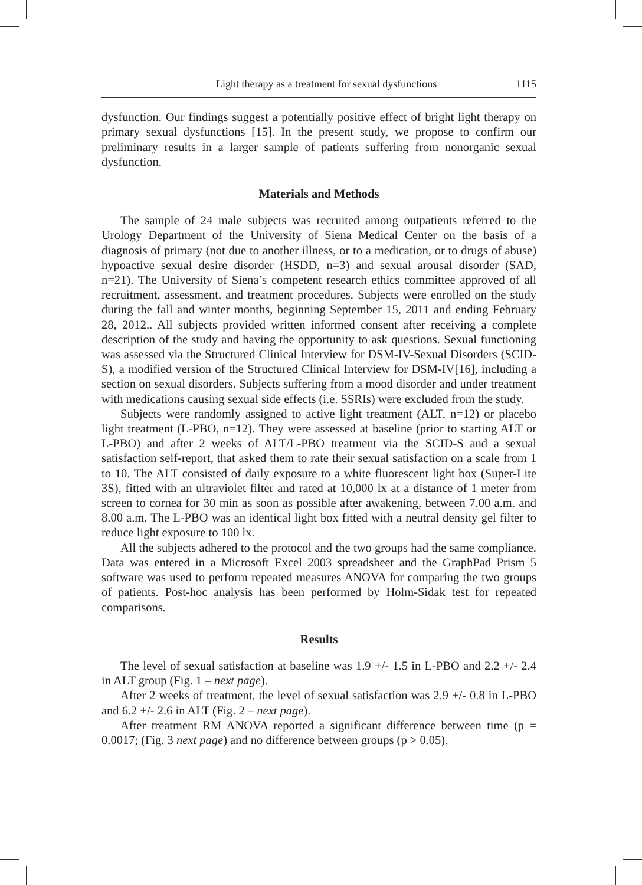Light therapy as a treatment for sexual dysfunctions 1115
dysfunction. Our findings suggest a potentially positive effect of bright light therapy on primary sexual dysfunctions [15]. In the present study, we propose to confirm our preliminary results in a larger sample of patients suffering from nonorganic sexual dysfunction.
Materials and Methods
The sample of 24 male subjects was recruited among outpatients referred to the Urology Department of the University of Siena Medical Center on the basis of a diagnosis of primary (not due to another illness, or to a medication, or to drugs of abuse) hypoactive sexual desire disorder (HSDD, n=3) and sexual arousal disorder (SAD, n=21). The University of Siena’s competent research ethics committee approved of all recruitment, assessment, and treatment procedures. Subjects were enrolled on the study during the fall and winter months, beginning September 15, 2011 and ending February 28, 2012.. All subjects provided written informed consent after receiving a complete description of the study and having the opportunity to ask questions. Sexual functioning was assessed via the Structured Clinical Interview for DSM-IV-Sexual Disorders (SCID-S), a modified version of the Structured Clinical Interview for DSM-IV[16], including a section on sexual disorders. Subjects suffering from a mood disorder and under treatment with medications causing sexual side effects (i.e. SSRIs) were excluded from the study.
Subjects were randomly assigned to active light treatment (ALT, n=12) or placebo light treatment (L-PBO, n=12). They were assessed at baseline (prior to starting ALT or L-PBO) and after 2 weeks of ALT/L-PBO treatment via the SCID-S and a sexual satisfaction self-report, that asked them to rate their sexual satisfaction on a scale from 1 to 10. The ALT consisted of daily exposure to a white fluorescent light box (Super-Lite 3S), fitted with an ultraviolet filter and rated at 10,000 lx at a distance of 1 meter from screen to cornea for 30 min as soon as possible after awakening, between 7.00 a.m. and 8.00 a.m. The L-PBO was an identical light box fitted with a neutral density gel filter to reduce light exposure to 100 lx.
All the subjects adhered to the protocol and the two groups had the same compliance. Data was entered in a Microsoft Excel 2003 spreadsheet and the GraphPad Prism 5 software was used to perform repeated measures ANOVA for comparing the two groups of patients. Post-hoc analysis has been performed by Holm-Sidak test for repeated comparisons.
Results
The level of sexual satisfaction at baseline was 1.9 +/- 1.5 in L-PBO and 2.2 +/- 2.4 in ALT group (Fig. 1 – next page).
After 2 weeks of treatment, the level of sexual satisfaction was 2.9 +/- 0.8 in L-PBO and 6.2 +/- 2.6 in ALT (Fig. 2 – next page).
After treatment RM ANOVA reported a significant difference between time (p = 0.0017; (Fig. 3 next page) and no difference between groups (p > 0.05).